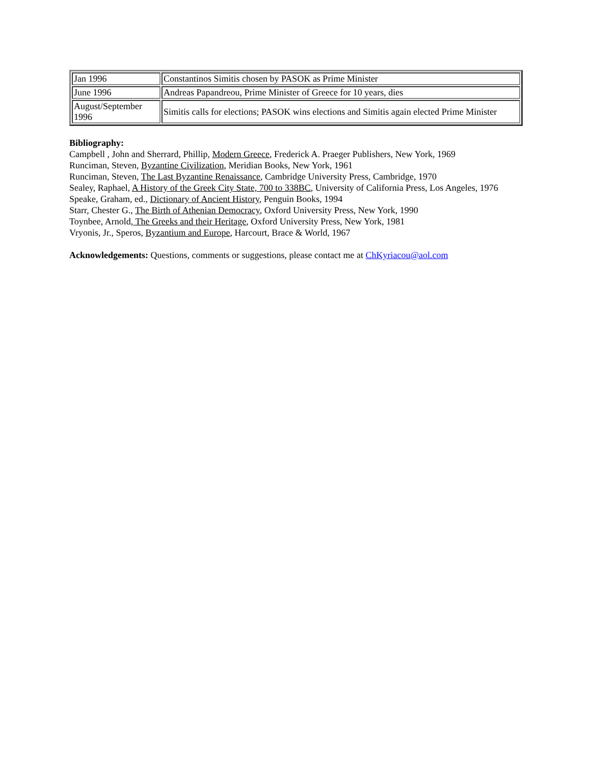| Jan 1996 | Constantinos Simitis chosen by PASOK as Prime Minister |
| June 1996 | Andreas Papandreou, Prime Minister of Greece for 10 years, dies |
| August/September 1996 | Simitis calls for elections; PASOK wins elections and Simitis again elected Prime Minister |
Bibliography:
Campbell , John and Sherrard, Phillip, Modern Greece, Frederick A. Praeger Publishers, New York, 1969
Runciman, Steven, Byzantine Civilization, Meridian Books, New York, 1961
Runciman, Steven, The Last Byzantine Renaissance, Cambridge University Press, Cambridge, 1970
Sealey, Raphael, A History of the Greek City State, 700 to 338BC, University of California Press, Los Angeles, 1976
Speake, Graham, ed., Dictionary of Ancient History, Penguin Books, 1994
Starr, Chester G., The Birth of Athenian Democracy, Oxford University Press, New York, 1990
Toynbee, Arnold, The Greeks and their Heritage, Oxford University Press, New York, 1981
Vryonis, Jr., Speros, Byzantium and Europe, Harcourt, Brace & World, 1967
Acknowledgements: Questions, comments or suggestions, please contact me at ChKyriacou@aol.com